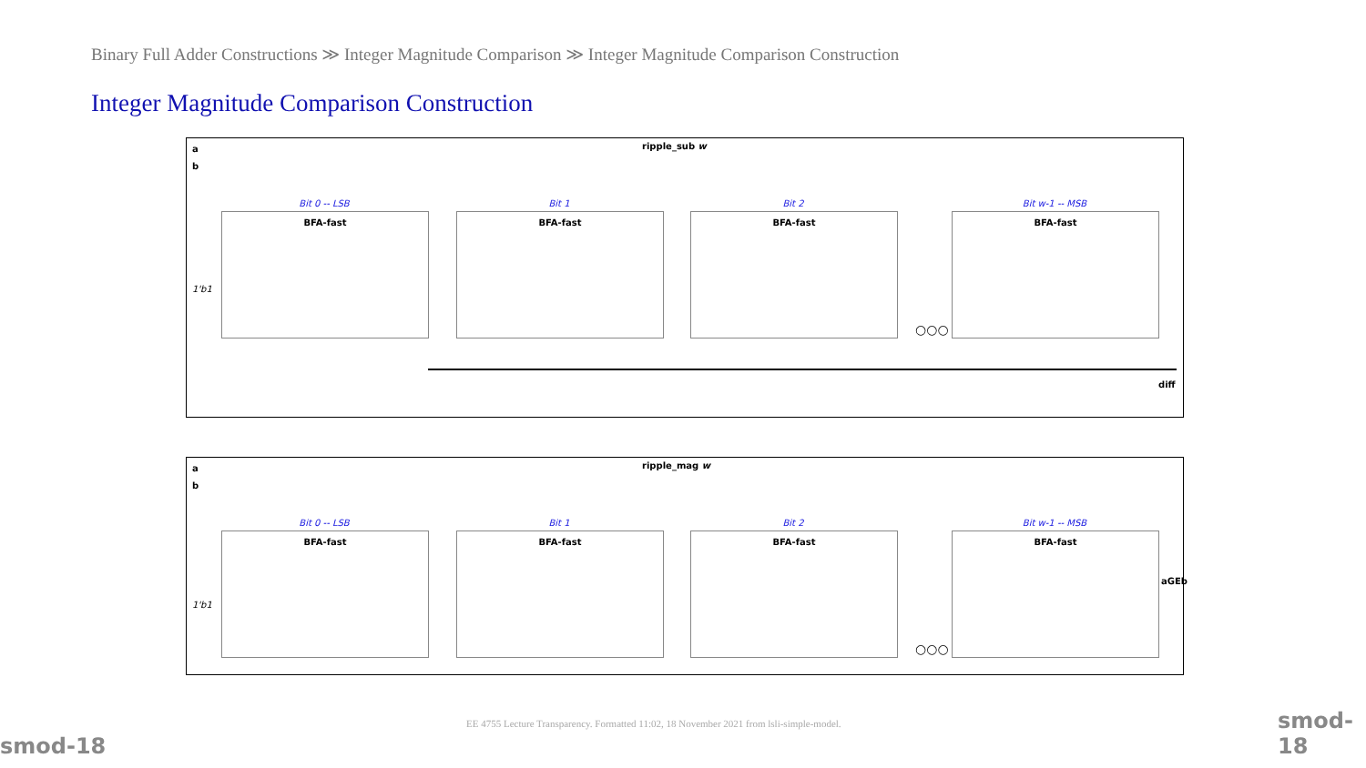Binary Full Adder Constructions ≫ Integer Magnitude Comparison ≫ Integer Magnitude Comparison Construction
Integer Magnitude Comparison Construction
ripple_sub w
a
b
1'b1
Bit 0 -- LSB Bit 1 Bit 2 Bit w-1 -- MSB
BFA-fast BFA-fast BFA-fast BFA-fast
○○○
diff
ripple_mag w
a
b
1'b1
Bit 0 -- LSB Bit 1 Bit 2 Bit w-1 -- MSB
BFA-fast BFA-fast BFA-fast BFA-fast
○○○
aGEb
smod-18 smod-18
EE 4755 Lecture Transparency. Formatted 11:02, 18 November 2021 from lsli-simple-model.